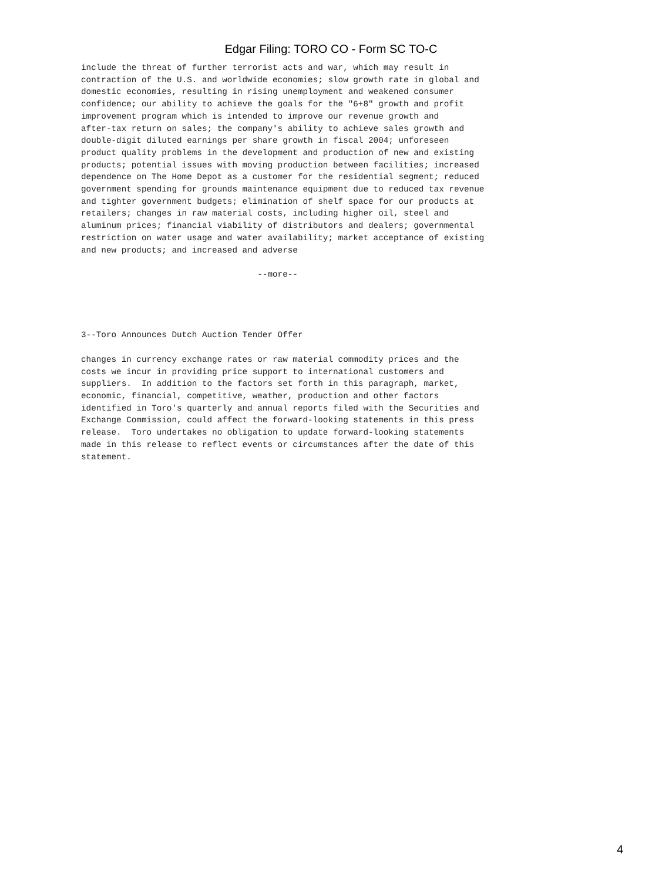Edgar Filing: TORO CO - Form SC TO-C
include the threat of further terrorist acts and war, which may result in
contraction of the U.S. and worldwide economies; slow growth rate in global and
domestic economies, resulting in rising unemployment and weakened consumer
confidence; our ability to achieve the goals for the "6+8" growth and profit
improvement program which is intended to improve our revenue growth and
after-tax return on sales; the company's ability to achieve sales growth and
double-digit diluted earnings per share growth in fiscal 2004; unforeseen
product quality problems in the development and production of new and existing
products; potential issues with moving production between facilities; increased
dependence on The Home Depot as a customer for the residential segment; reduced
government spending for grounds maintenance equipment due to reduced tax revenue
and tighter government budgets; elimination of shelf space for our products at
retailers; changes in raw material costs, including higher oil, steel and
aluminum prices; financial viability of distributors and dealers; governmental
restriction on water usage and water availability; market acceptance of existing
and new products; and increased and adverse

                                   --more--




3--Toro Announces Dutch Auction Tender Offer

changes in currency exchange rates or raw material commodity prices and the
costs we incur in providing price support to international customers and
suppliers.  In addition to the factors set forth in this paragraph, market,
economic, financial, competitive, weather, production and other factors
identified in Toro's quarterly and annual reports filed with the Securities and
Exchange Commission, could affect the forward-looking statements in this press
release.  Toro undertakes no obligation to update forward-looking statements
made in this release to reflect events or circumstances after the date of this
statement.
4